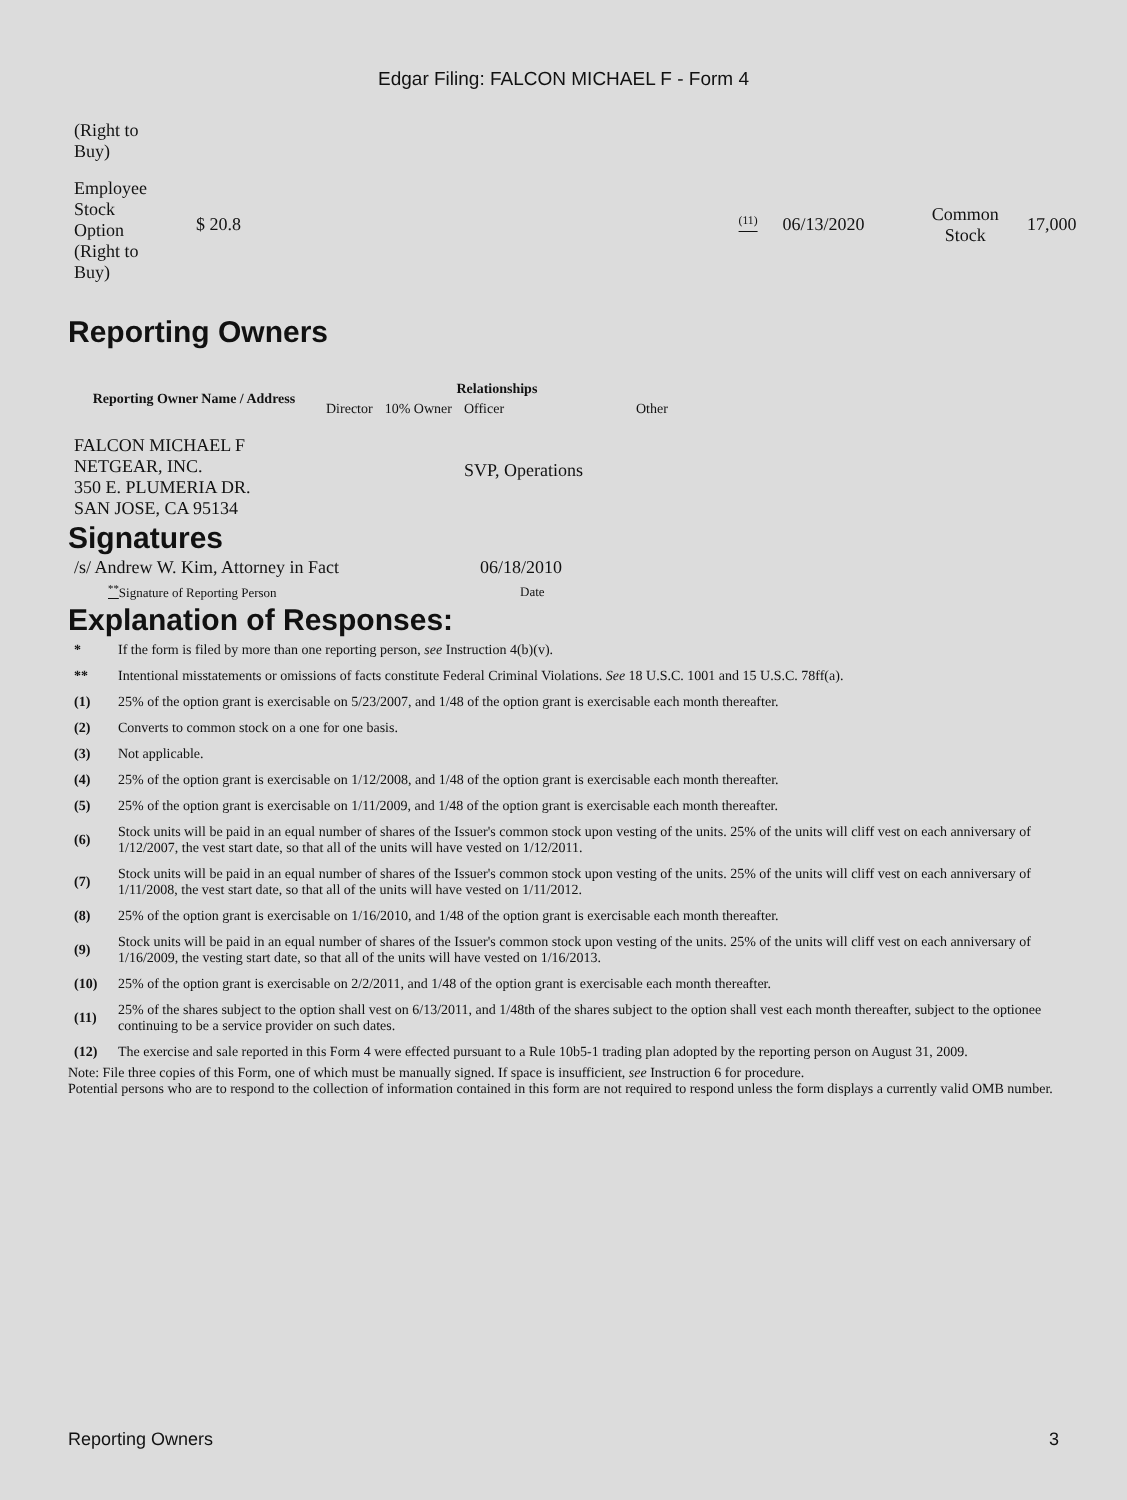Edgar Filing: FALCON MICHAEL F - Form 4
| (Right to Buy) | | | | | | |
| Employee Stock Option (Right to Buy) | $ 20.8 | | <sup>(11)</sup> | 06/13/2020 | Common Stock | 17,000 |
Reporting Owners
| Reporting Owner Name / Address | Relationships | | | |
| --- | --- | --- | --- | --- |
| | Director | 10% Owner | Officer | Other |
| FALCON MICHAEL F NETGEAR, INC. 350 E. PLUMERIA DR. SAN JOSE, CA 95134 | | | SVP, Operations | |
Signatures
| /s/ Andrew W. Kim, Attorney in Fact | 06/18/2010 |
| <sup>**</sup> Signature of Reporting Person | Date |
Explanation of Responses:
| * | If the form is filed by more than one reporting person, see Instruction 4(b)(v). |
| ** | Intentional misstatements or omissions of facts constitute Federal Criminal Violations. See 18 U.S.C. 1001 and 15 U.S.C. 78ff(a). |
| (1) | 25% of the option grant is exercisable on 5/23/2007, and 1/48 of the option grant is exercisable each month thereafter. |
| (2) | Converts to common stock on a one for one basis. |
| (3) | Not applicable. |
| (4) | 25% of the option grant is exercisable on 1/12/2008, and 1/48 of the option grant is exercisable each month thereafter. |
| (5) | 25% of the option grant is exercisable on 1/11/2009, and 1/48 of the option grant is exercisable each month thereafter. |
| (6) | Stock units will be paid in an equal number of shares of the Issuer's common stock upon vesting of the units. 25% of the units will cliff vest on each anniversary of 1/12/2007, the vest start date, so that all of the units will have vested on 1/12/2011. |
| (7) | Stock units will be paid in an equal number of shares of the Issuer's common stock upon vesting of the units. 25% of the units will cliff vest on each anniversary of 1/11/2008, the vest start date, so that all of the units will have vested on 1/11/2012. |
| (8) | 25% of the option grant is exercisable on 1/16/2010, and 1/48 of the option grant is exercisable each month thereafter. |
| (9) | Stock units will be paid in an equal number of shares of the Issuer's common stock upon vesting of the units. 25% of the units will cliff vest on each anniversary of 1/16/2009, the vesting start date, so that all of the units will have vested on 1/16/2013. |
| (10) | 25% of the option grant is exercisable on 2/2/2011, and 1/48 of the option grant is exercisable each month thereafter. |
| (11) | 25% of the shares subject to the option shall vest on 6/13/2011, and 1/48th of the shares subject to the option shall vest each month thereafter, subject to the optionee continuing to be a service provider on such dates. |
| (12) | The exercise and sale reported in this Form 4 were effected pursuant to a Rule 10b5-1 trading plan adopted by the reporting person on August 31, 2009. |
Note: File three copies of this Form, one of which must be manually signed. If space is insufficient, see Instruction 6 for procedure.
Potential persons who are to respond to the collection of information contained in this form are not required to respond unless the form displays a currently valid OMB number.
Reporting Owners 3